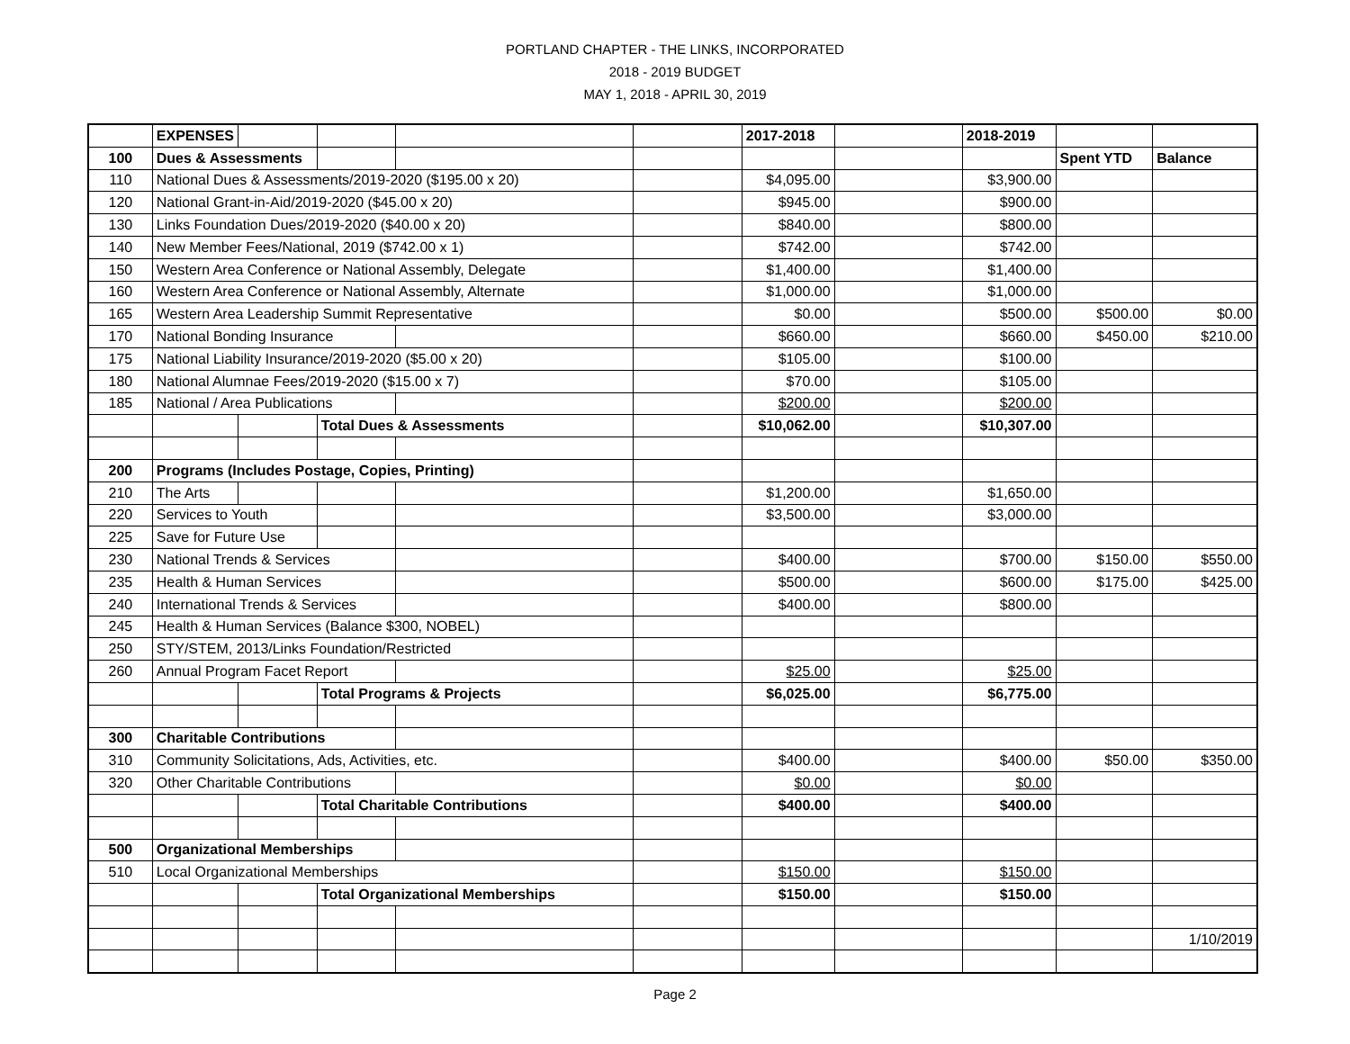PORTLAND CHAPTER - THE LINKS, INCORPORATED
2018 - 2019 BUDGET
MAY 1, 2018 - APRIL 30, 2019
| | EXPENSES | | | | | 2017-2018 | | 2018-2019 | | |
| 100 | Dues & Assessments | | | | | | | | Spent YTD | Balance |
| 110 | National Dues & Assessments/2019-2020 ($195.00 x 20) | | | | | $4,095.00 | | $3,900.00 | | |
| 120 | National Grant-in-Aid/2019-2020 ($45.00 x 20) | | | | | $945.00 | | $900.00 | | |
| 130 | Links Foundation Dues/2019-2020 ($40.00 x 20) | | | | | $840.00 | | $800.00 | | |
| 140 | New Member Fees/National, 2019 ($742.00 x 1) | | | | | $742.00 | | $742.00 | | |
| 150 | Western Area Conference or National Assembly, Delegate | | | | | $1,400.00 | | $1,400.00 | | |
| 160 | Western Area Conference or National Assembly, Alternate | | | | | $1,000.00 | | $1,000.00 | | |
| 165 | Western Area Leadership Summit Representative | | | | | $0.00 | | $500.00 | $500.00 | $0.00 |
| 170 | National Bonding Insurance | | | | | $660.00 | | $660.00 | $450.00 | $210.00 |
| 175 | National Liability Insurance/2019-2020 ($5.00 x 20) | | | | | $105.00 | | $100.00 | | |
| 180 | National Alumnae Fees/2019-2020 ($15.00 x 7) | | | | | $70.00 | | $105.00 | | |
| 185 | National / Area Publications | | | | | $200.00 | | $200.00 | | |
| | | | Total Dues & Assessments | | | $10,062.00 | | $10,307.00 | | |
| 200 | Programs (Includes Postage, Copies, Printing) | | | | | | | | | |
| 210 | The Arts | | | | | $1,200.00 | | $1,650.00 | | |
| 220 | Services to Youth | | | | | $3,500.00 | | $3,000.00 | | |
| 225 | Save for Future Use | | | | | | | | | |
| 230 | National Trends & Services | | | | | $400.00 | | $700.00 | $150.00 | $550.00 |
| 235 | Health & Human Services | | | | | $500.00 | | $600.00 | $175.00 | $425.00 |
| 240 | International Trends & Services | | | | | $400.00 | | $800.00 | | |
| 245 | Health & Human Services (Balance $300, NOBEL) | | | | | | | | | |
| 250 | STY/STEM, 2013/Links Foundation/Restricted | | | | | | | | | |
| 260 | Annual Program Facet Report | | | | | $25.00 | | $25.00 | | |
| | | | Total Programs & Projects | | | $6,025.00 | | $6,775.00 | | |
| 300 | Charitable Contributions | | | | | | | | | |
| 310 | Community Solicitations, Ads, Activities, etc. | | | | | $400.00 | | $400.00 | $50.00 | $350.00 |
| 320 | Other Charitable Contributions | | | | | $0.00 | | $0.00 | | |
| | | | Total Charitable Contributions | | | $400.00 | | $400.00 | | |
| 500 | Organizational Memberships | | | | | | | | | |
| 510 | Local Organizational Memberships | | | | | $150.00 | | $150.00 | | |
| | | | Total Organizational Memberships | | | $150.00 | | $150.00 | | |
| | | | | | | | | | | 1/10/2019 |
Page 2